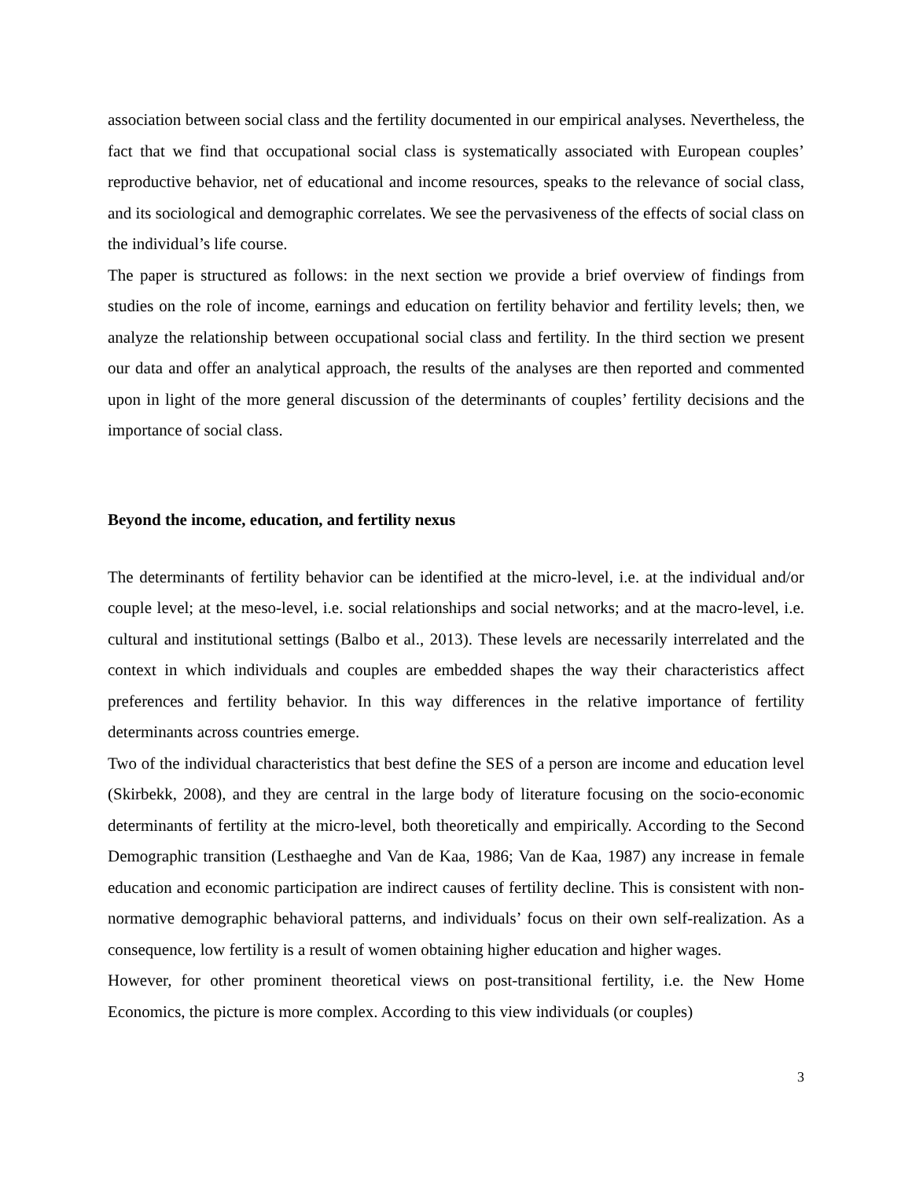association between social class and the fertility documented in our empirical analyses. Nevertheless, the fact that we find that occupational social class is systematically associated with European couples’ reproductive behavior, net of educational and income resources, speaks to the relevance of social class, and its sociological and demographic correlates. We see the pervasiveness of the effects of social class on the individual’s life course.
The paper is structured as follows: in the next section we provide a brief overview of findings from studies on the role of income, earnings and education on fertility behavior and fertility levels; then, we analyze the relationship between occupational social class and fertility. In the third section we present our data and offer an analytical approach, the results of the analyses are then reported and commented upon in light of the more general discussion of the determinants of couples’ fertility decisions and the importance of social class.
Beyond the income, education, and fertility nexus
The determinants of fertility behavior can be identified at the micro-level, i.e. at the individual and/or couple level; at the meso-level, i.e. social relationships and social networks; and at the macro-level, i.e. cultural and institutional settings (Balbo et al., 2013). These levels are necessarily interrelated and the context in which individuals and couples are embedded shapes the way their characteristics affect preferences and fertility behavior. In this way differences in the relative importance of fertility determinants across countries emerge.
Two of the individual characteristics that best define the SES of a person are income and education level (Skirbekk, 2008), and they are central in the large body of literature focusing on the socio-economic determinants of fertility at the micro-level, both theoretically and empirically. According to the Second Demographic transition (Lesthaeghe and Van de Kaa, 1986; Van de Kaa, 1987) any increase in female education and economic participation are indirect causes of fertility decline. This is consistent with non-normative demographic behavioral patterns, and individuals’ focus on their own self-realization. As a consequence, low fertility is a result of women obtaining higher education and higher wages.
However, for other prominent theoretical views on post-transitional fertility, i.e. the New Home Economics, the picture is more complex. According to this view individuals (or couples)
3